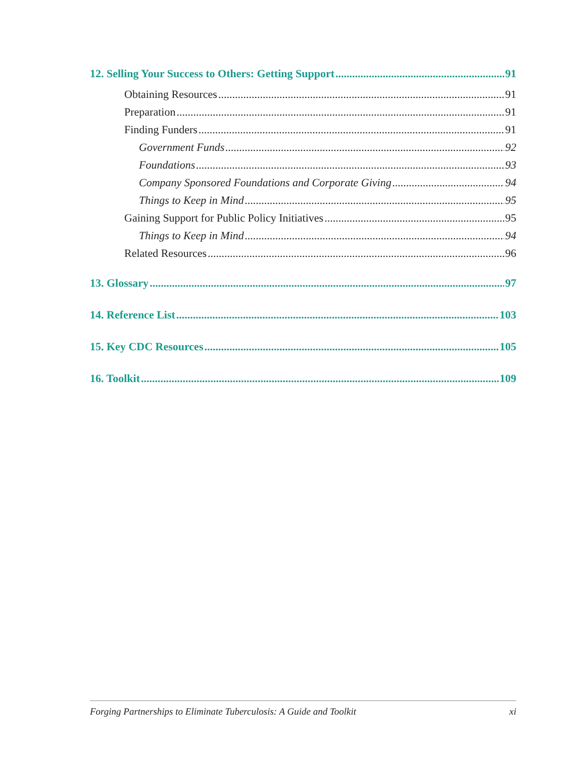12. Selling Your Success to Others: Getting Support 91
Obtaining Resources 91
Preparation 91
Finding Funders 91
Government Funds 92
Foundations 93
Company Sponsored Foundations and Corporate Giving 94
Things to Keep in Mind 95
Gaining Support for Public Policy Initiatives 95
Things to Keep in Mind 94
Related Resources 96
13. Glossary 97
14. Reference List 103
15. Key CDC Resources 105
16. Toolkit 109
Forging Partnerships to Eliminate Tuberculosis: A Guide and Toolkit xi